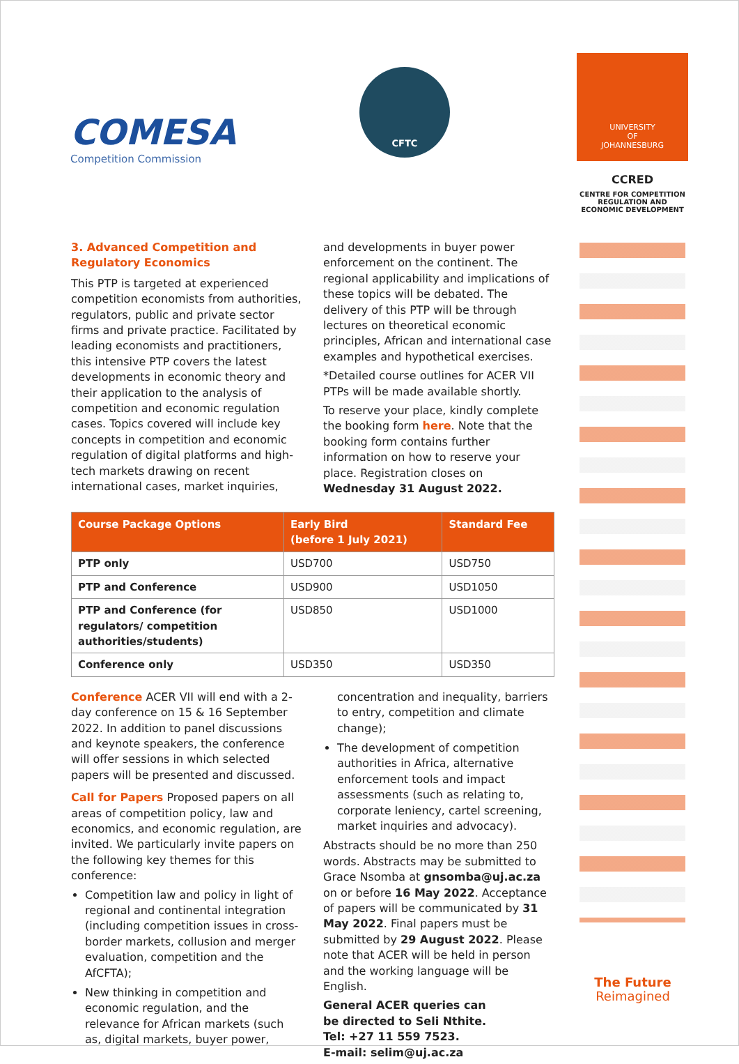COMESA
Competition Commission
CFTC
UNIVERSITY
OF
JOHANNESBURG
CCRED
CENTRE FOR COMPETITION REGULATION AND ECONOMIC DEVELOPMENT
3. Advanced Competition and Regulatory Economics
This PTP is targeted at experienced competition economists from authorities, regulators, public and private sector firms and private practice. Facilitated by leading economists and practitioners, this intensive PTP covers the latest developments in economic theory and their application to the analysis of competition and economic regulation cases. Topics covered will include key concepts in competition and economic regulation of digital platforms and high-tech markets drawing on recent international cases, market inquiries,
and developments in buyer power enforcement on the continent. The regional applicability and implications of these topics will be debated. The delivery of this PTP will be through lectures on theoretical economic principles, African and international case examples and hypothetical exercises.
*Detailed course outlines for ACER VII PTPs will be made available shortly.
To reserve your place, kindly complete the booking form here. Note that the booking form contains further information on how to reserve your place. Registration closes on Wednesday 31 August 2022.
| Course Package Options | Early Bird (before 1 July 2021) | Standard Fee |
| --- | --- | --- |
| PTP only | USD700 | USD750 |
| PTP and Conference | USD900 | USD1050 |
| PTP and Conference (for regulators/ competition authorities/students) | USD850 | USD1000 |
| Conference only | USD350 | USD350 |
Conference ACER VII will end with a 2-day conference on 15 & 16 September 2022. In addition to panel discussions and keynote speakers, the conference will offer sessions in which selected papers will be presented and discussed.
Call for Papers Proposed papers on all areas of competition policy, law and economics, and economic regulation, are invited. We particularly invite papers on the following key themes for this conference:
Competition law and policy in light of regional and continental integration (including competition issues in cross-border markets, collusion and merger evaluation, competition and the AfCFTA);
New thinking in competition and economic regulation, and the relevance for African markets (such as, digital markets, buyer power,
concentration and inequality, barriers to entry, competition and climate change);
The development of competition authorities in Africa, alternative enforcement tools and impact assessments (such as relating to, corporate leniency, cartel screening, market inquiries and advocacy).
Abstracts should be no more than 250 words. Abstracts may be submitted to Grace Nsomba at gnsomba@uj.ac.za on or before 16 May 2022. Acceptance of papers will be communicated by 31 May 2022. Final papers must be submitted by 29 August 2022. Please note that ACER will be held in person and the working language will be English.
General ACER queries can
be directed to Seli Nthite.
Tel: +27 11 559 7523.
E-mail: selim@uj.ac.za
The Future
Reimagined